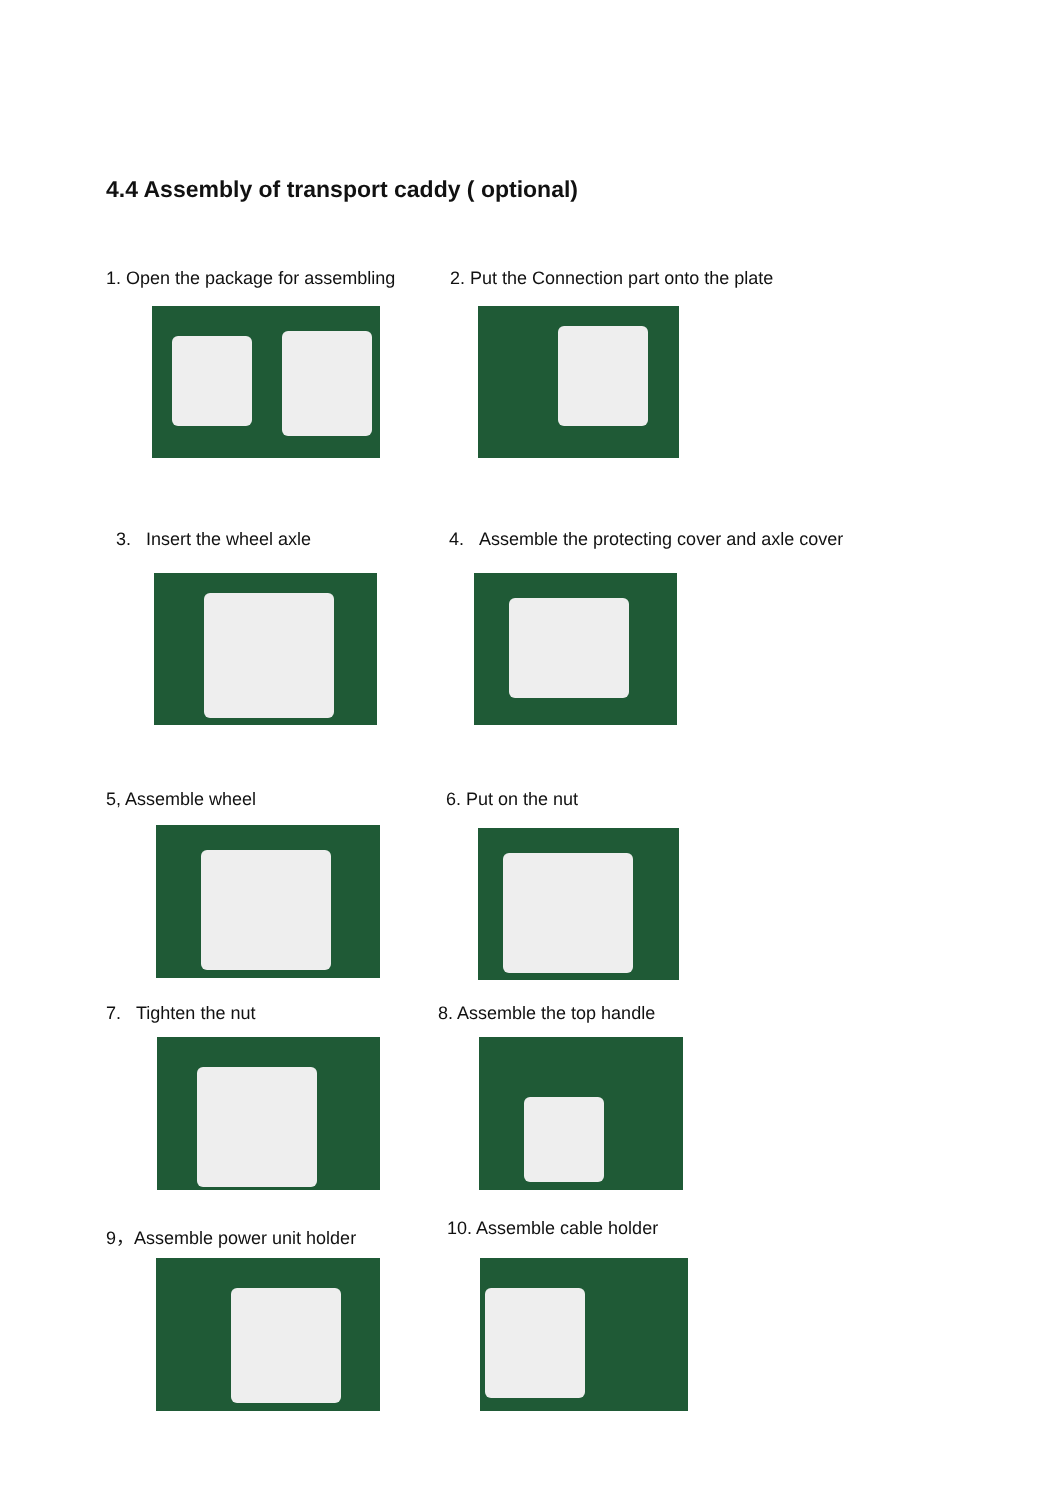4.4 Assembly of transport caddy ( optional)
1. Open the package for assembling 2. Put the Connection part onto the plate
3. Insert the wheel axle 4. Assemble the protecting cover and axle cover
5, Assemble wheel 6. Put on the nut
7. Tighten the nut 8. Assemble the top handle
9，Assemble power unit holder 10. Assemble cable holder